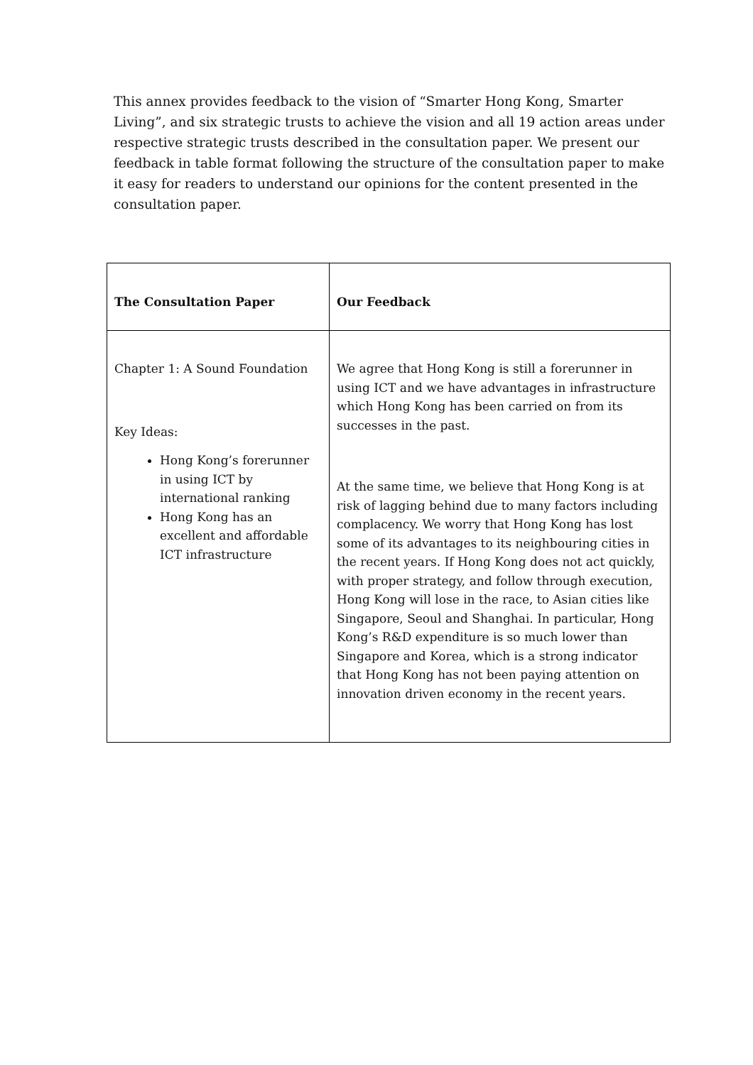This annex provides feedback to the vision of “Smarter Hong Kong, Smarter Living”, and six strategic trusts to achieve the vision and all 19 action areas under respective strategic trusts described in the consultation paper. We present our feedback in table format following the structure of the consultation paper to make it easy for readers to understand our opinions for the content presented in the consultation paper.
| The Consultation Paper | Our Feedback |
| --- | --- |
| Chapter 1: A Sound Foundation Key Ideas: Hong Kong’s forerunner in using ICT by international ranking Hong Kong has an excellent and affordable ICT infrastructure | We agree that Hong Kong is still a forerunner in using ICT and we have advantages in infrastructure which Hong Kong has been carried on from its successes in the past. At the same time, we believe that Hong Kong is at risk of lagging behind due to many factors including complacency. We worry that Hong Kong has lost some of its advantages to its neighbouring cities in the recent years. If Hong Kong does not act quickly, with proper strategy, and follow through execution, Hong Kong will lose in the race, to Asian cities like Singapore, Seoul and Shanghai. In particular, Hong Kong’s R&D expenditure is so much lower than Singapore and Korea, which is a strong indicator that Hong Kong has not been paying attention on innovation driven economy in the recent years. |